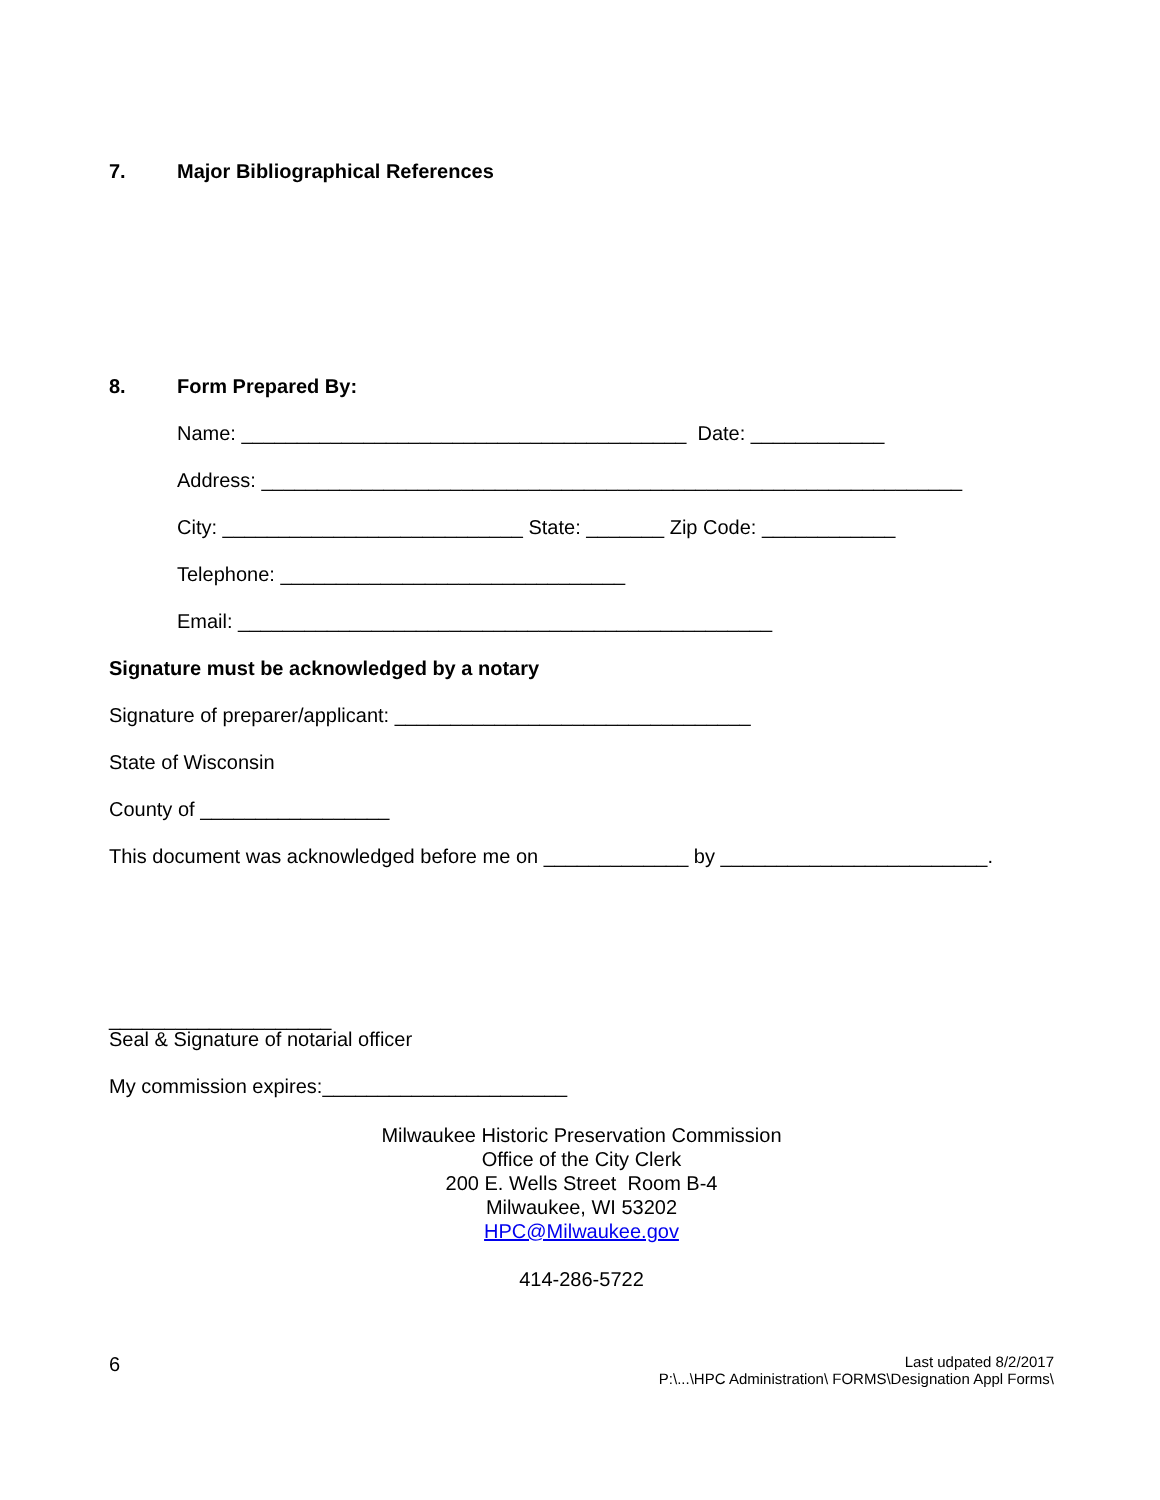7. Major Bibliographical References
8. Form Prepared By:
Name: ________________________________________ Date: ____________
Address: _______________________________________________________________
City: ___________________________ State: _______ Zip Code: ____________
Telephone: _______________________________
Email: ________________________________________________
Signature must be acknowledged by a notary
Signature of preparer/applicant: ________________________________
State of Wisconsin
County of _________________
This document was acknowledged before me on _____________ by ________________________.
____________________
Seal & Signature of notarial officer
My commission expires:______________________
Milwaukee Historic Preservation Commission
Office of the City Clerk
200 E. Wells Street Room B-4
Milwaukee, WI 53202
HPC@Milwaukee.gov
414-286-5722
6 Last udpated 8/2/2017
P:\...\HPC Administration\ FORMS\Designation Appl Forms\